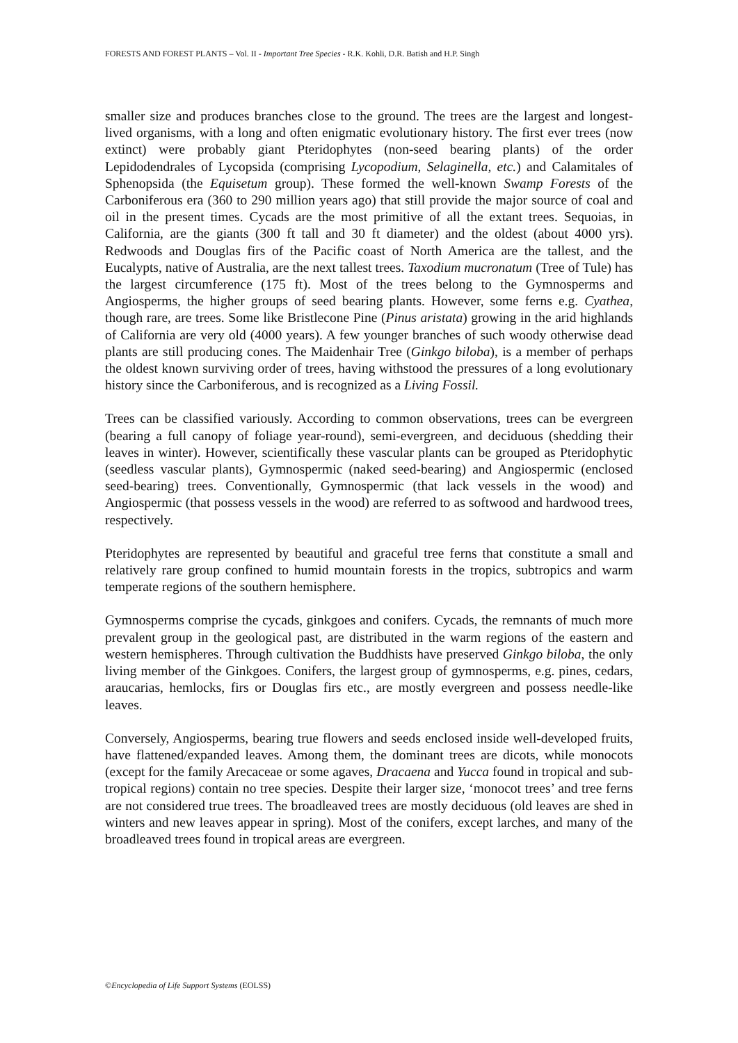FORESTS AND FOREST PLANTS – Vol. II - Important Tree Species - R.K. Kohli, D.R. Batish and H.P. Singh
smaller size and produces branches close to the ground. The trees are the largest and longest-lived organisms, with a long and often enigmatic evolutionary history. The first ever trees (now extinct) were probably giant Pteridophytes (non-seed bearing plants) of the order Lepidodendrales of Lycopsida (comprising Lycopodium, Selaginella, etc.) and Calamitales of Sphenopsida (the Equisetum group). These formed the well-known Swamp Forests of the Carboniferous era (360 to 290 million years ago) that still provide the major source of coal and oil in the present times. Cycads are the most primitive of all the extant trees. Sequoias, in California, are the giants (300 ft tall and 30 ft diameter) and the oldest (about 4000 yrs). Redwoods and Douglas firs of the Pacific coast of North America are the tallest, and the Eucalypts, native of Australia, are the next tallest trees. Taxodium mucronatum (Tree of Tule) has the largest circumference (175 ft). Most of the trees belong to the Gymnosperms and Angiosperms, the higher groups of seed bearing plants. However, some ferns e.g. Cyathea, though rare, are trees. Some like Bristlecone Pine (Pinus aristata) growing in the arid highlands of California are very old (4000 years). A few younger branches of such woody otherwise dead plants are still producing cones. The Maidenhair Tree (Ginkgo biloba), is a member of perhaps the oldest known surviving order of trees, having withstood the pressures of a long evolutionary history since the Carboniferous, and is recognized as a Living Fossil.
Trees can be classified variously. According to common observations, trees can be evergreen (bearing a full canopy of foliage year-round), semi-evergreen, and deciduous (shedding their leaves in winter). However, scientifically these vascular plants can be grouped as Pteridophytic (seedless vascular plants), Gymnospermic (naked seed-bearing) and Angiospermic (enclosed seed-bearing) trees. Conventionally, Gymnospermic (that lack vessels in the wood) and Angiospermic (that possess vessels in the wood) are referred to as softwood and hardwood trees, respectively.
Pteridophytes are represented by beautiful and graceful tree ferns that constitute a small and relatively rare group confined to humid mountain forests in the tropics, subtropics and warm temperate regions of the southern hemisphere.
Gymnosperms comprise the cycads, ginkgoes and conifers. Cycads, the remnants of much more prevalent group in the geological past, are distributed in the warm regions of the eastern and western hemispheres. Through cultivation the Buddhists have preserved Ginkgo biloba, the only living member of the Ginkgoes. Conifers, the largest group of gymnosperms, e.g. pines, cedars, araucarias, hemlocks, firs or Douglas firs etc., are mostly evergreen and possess needle-like leaves.
Conversely, Angiosperms, bearing true flowers and seeds enclosed inside well-developed fruits, have flattened/expanded leaves. Among them, the dominant trees are dicots, while monocots (except for the family Arecaceae or some agaves, Dracaena and Yucca found in tropical and sub-tropical regions) contain no tree species. Despite their larger size, ‘monocot trees’ and tree ferns are not considered true trees. The broadleaved trees are mostly deciduous (old leaves are shed in winters and new leaves appear in spring). Most of the conifers, except larches, and many of the broadleaved trees found in tropical areas are evergreen.
©Encyclopedia of Life Support Systems (EOLSS)